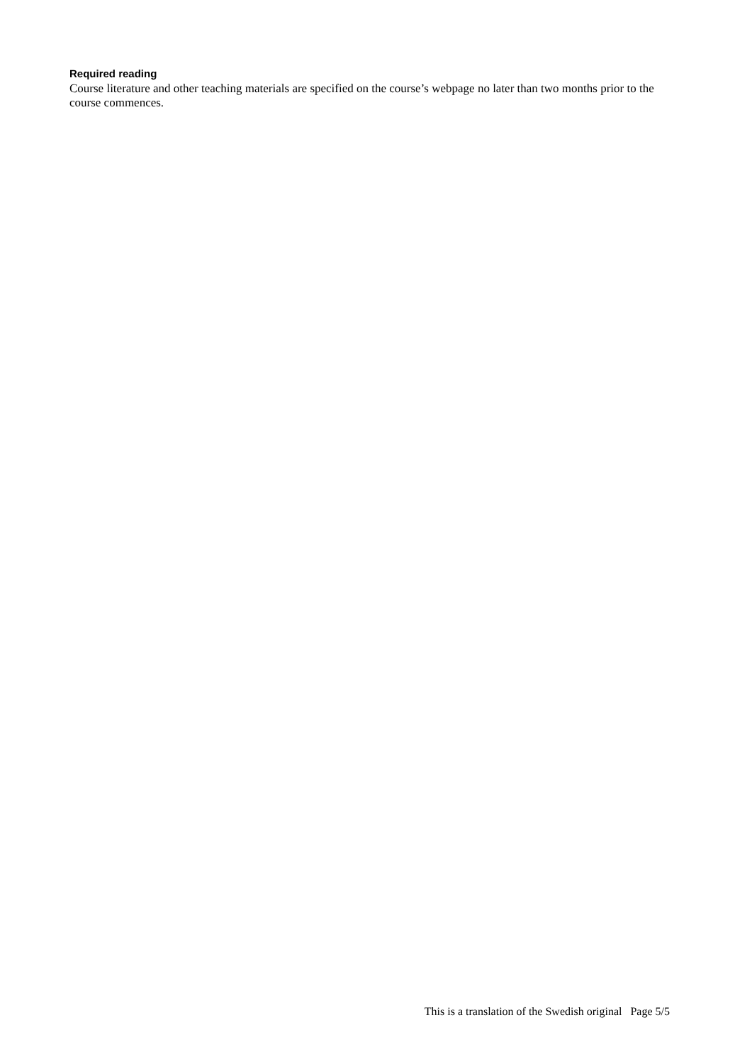Required reading
Course literature and other teaching materials are specified on the course’s webpage no later than two months prior to the course commences.
This is a translation of the Swedish original Page 5/5